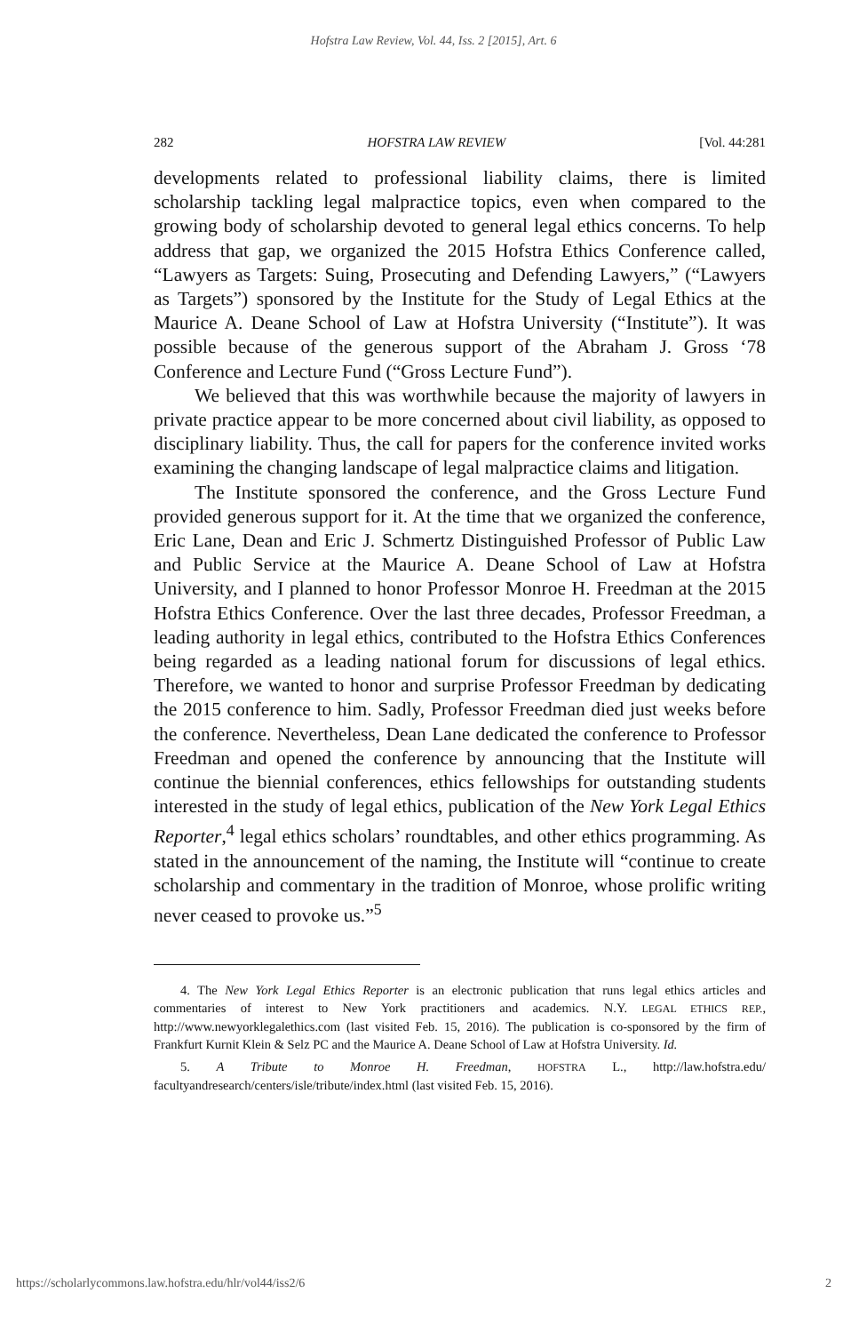Hofstra Law Review, Vol. 44, Iss. 2 [2015], Art. 6
282 HOFSTRA LAW REVIEW [Vol. 44:281
developments related to professional liability claims, there is limited scholarship tackling legal malpractice topics, even when compared to the growing body of scholarship devoted to general legal ethics concerns. To help address that gap, we organized the 2015 Hofstra Ethics Conference called, “Lawyers as Targets: Suing, Prosecuting and Defending Lawyers,” (“Lawyers as Targets”) sponsored by the Institute for the Study of Legal Ethics at the Maurice A. Deane School of Law at Hofstra University (“Institute”). It was possible because of the generous support of the Abraham J. Gross ‘78 Conference and Lecture Fund (“Gross Lecture Fund”).
We believed that this was worthwhile because the majority of lawyers in private practice appear to be more concerned about civil liability, as opposed to disciplinary liability. Thus, the call for papers for the conference invited works examining the changing landscape of legal malpractice claims and litigation.
The Institute sponsored the conference, and the Gross Lecture Fund provided generous support for it. At the time that we organized the conference, Eric Lane, Dean and Eric J. Schmertz Distinguished Professor of Public Law and Public Service at the Maurice A. Deane School of Law at Hofstra University, and I planned to honor Professor Monroe H. Freedman at the 2015 Hofstra Ethics Conference. Over the last three decades, Professor Freedman, a leading authority in legal ethics, contributed to the Hofstra Ethics Conferences being regarded as a leading national forum for discussions of legal ethics. Therefore, we wanted to honor and surprise Professor Freedman by dedicating the 2015 conference to him. Sadly, Professor Freedman died just weeks before the conference. Nevertheless, Dean Lane dedicated the conference to Professor Freedman and opened the conference by announcing that the Institute will continue the biennial conferences, ethics fellowships for outstanding students interested in the study of legal ethics, publication of the New York Legal Ethics Reporter,<sup>4</sup> legal ethics scholars’ roundtables, and other ethics programming. As stated in the announcement of the naming, the Institute will “continue to create scholarship and commentary in the tradition of Monroe, whose prolific writing never ceased to provoke us.”<sup>5</sup>
4. The New York Legal Ethics Reporter is an electronic publication that runs legal ethics articles and commentaries of interest to New York practitioners and academics. N.Y. LEGAL ETHICS REP., http://www.newyorklegalethics.com (last visited Feb. 15, 2016). The publication is co-sponsored by the firm of Frankfurt Kurnit Klein & Selz PC and the Maurice A. Deane School of Law at Hofstra University. Id.
5. A Tribute to Monroe H. Freedman, HOFSTRA L., http://law.hofstra.edu/ facultyandresearch/centers/isle/tribute/index.html (last visited Feb. 15, 2016).
https://scholarlycommons.law.hofstra.edu/hlr/vol44/iss2/6 2